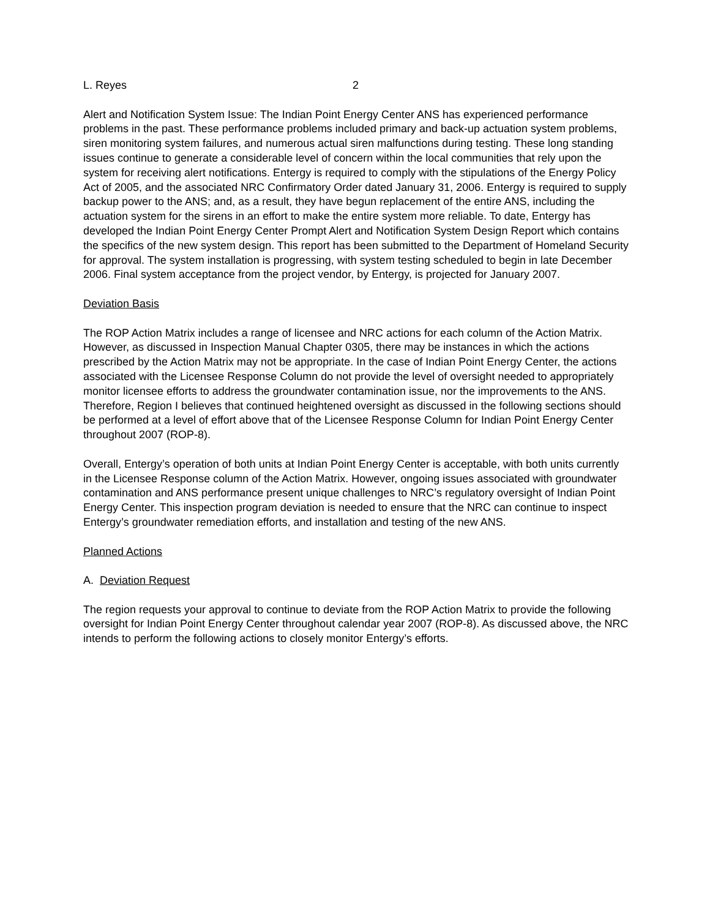L. Reyes 2
Alert and Notification System Issue: The Indian Point Energy Center ANS has experienced performance problems in the past. These performance problems included primary and back-up actuation system problems, siren monitoring system failures, and numerous actual siren malfunctions during testing. These long standing issues continue to generate a considerable level of concern within the local communities that rely upon the system for receiving alert notifications. Entergy is required to comply with the stipulations of the Energy Policy Act of 2005, and the associated NRC Confirmatory Order dated January 31, 2006. Entergy is required to supply backup power to the ANS; and, as a result, they have begun replacement of the entire ANS, including the actuation system for the sirens in an effort to make the entire system more reliable. To date, Entergy has developed the Indian Point Energy Center Prompt Alert and Notification System Design Report which contains the specifics of the new system design. This report has been submitted to the Department of Homeland Security for approval. The system installation is progressing, with system testing scheduled to begin in late December 2006. Final system acceptance from the project vendor, by Entergy, is projected for January 2007.
Deviation Basis
The ROP Action Matrix includes a range of licensee and NRC actions for each column of the Action Matrix. However, as discussed in Inspection Manual Chapter 0305, there may be instances in which the actions prescribed by the Action Matrix may not be appropriate. In the case of Indian Point Energy Center, the actions associated with the Licensee Response Column do not provide the level of oversight needed to appropriately monitor licensee efforts to address the groundwater contamination issue, nor the improvements to the ANS. Therefore, Region I believes that continued heightened oversight as discussed in the following sections should be performed at a level of effort above that of the Licensee Response Column for Indian Point Energy Center throughout 2007 (ROP-8).
Overall, Entergy’s operation of both units at Indian Point Energy Center is acceptable, with both units currently in the Licensee Response column of the Action Matrix. However, ongoing issues associated with groundwater contamination and ANS performance present unique challenges to NRC’s regulatory oversight of Indian Point Energy Center. This inspection program deviation is needed to ensure that the NRC can continue to inspect Entergy’s groundwater remediation efforts, and installation and testing of the new ANS.
Planned Actions
A. Deviation Request
The region requests your approval to continue to deviate from the ROP Action Matrix to provide the following oversight for Indian Point Energy Center throughout calendar year 2007 (ROP-8). As discussed above, the NRC intends to perform the following actions to closely monitor Entergy’s efforts.